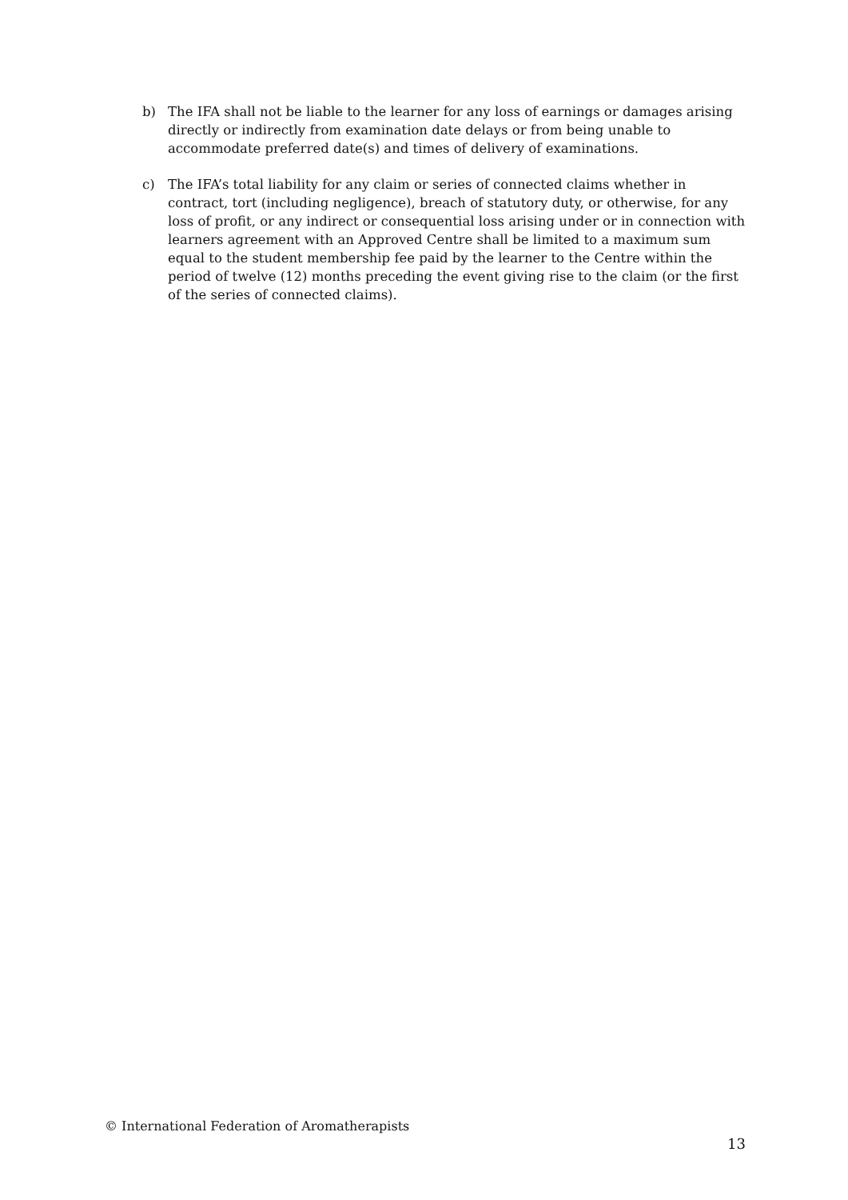b) The IFA shall not be liable to the learner for any loss of earnings or damages arising directly or indirectly from examination date delays or from being unable to accommodate preferred date(s) and times of delivery of examinations.
c) The IFA’s total liability for any claim or series of connected claims whether in contract, tort (including negligence), breach of statutory duty, or otherwise, for any loss of profit, or any indirect or consequential loss arising under or in connection with learners agreement with an Approved Centre shall be limited to a maximum sum equal to the student membership fee paid by the learner to the Centre within the period of twelve (12) months preceding the event giving rise to the claim (or the first of the series of connected claims).
© International Federation of Aromatherapists
13